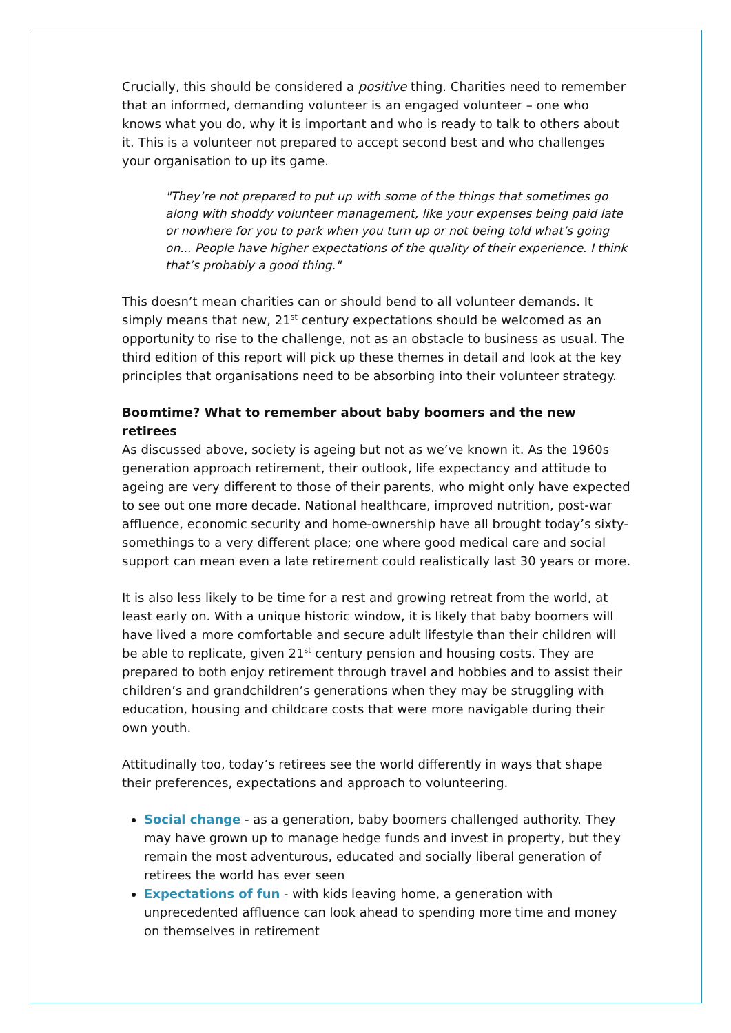Crucially, this should be considered a positive thing. Charities need to remember that an informed, demanding volunteer is an engaged volunteer – one who knows what you do, why it is important and who is ready to talk to others about it. This is a volunteer not prepared to accept second best and who challenges your organisation to up its game.
"They’re not prepared to put up with some of the things that sometimes go along with shoddy volunteer management, like your expenses being paid late or nowhere for you to park when you turn up or not being told what’s going on... People have higher expectations of the quality of their experience. I think that’s probably a good thing."
This doesn’t mean charities can or should bend to all volunteer demands. It simply means that new, 21<sup>st</sup> century expectations should be welcomed as an opportunity to rise to the challenge, not as an obstacle to business as usual. The third edition of this report will pick up these themes in detail and look at the key principles that organisations need to be absorbing into their volunteer strategy.
Boomtime? What to remember about baby boomers and the new retirees
As discussed above, society is ageing but not as we’ve known it. As the 1960s generation approach retirement, their outlook, life expectancy and attitude to ageing are very different to those of their parents, who might only have expected to see out one more decade. National healthcare, improved nutrition, post-war affluence, economic security and home-ownership have all brought today’s sixty-somethings to a very different place; one where good medical care and social support can mean even a late retirement could realistically last 30 years or more.
It is also less likely to be time for a rest and growing retreat from the world, at least early on. With a unique historic window, it is likely that baby boomers will have lived a more comfortable and secure adult lifestyle than their children will be able to replicate, given 21<sup>st</sup> century pension and housing costs. They are prepared to both enjoy retirement through travel and hobbies and to assist their children’s and grandchildren’s generations when they may be struggling with education, housing and childcare costs that were more navigable during their own youth.
Attitudinally too, today’s retirees see the world differently in ways that shape their preferences, expectations and approach to volunteering.
Social change - as a generation, baby boomers challenged authority. They may have grown up to manage hedge funds and invest in property, but they remain the most adventurous, educated and socially liberal generation of retirees the world has ever seen
Expectations of fun - with kids leaving home, a generation with unprecedented affluence can look ahead to spending more time and money on themselves in retirement